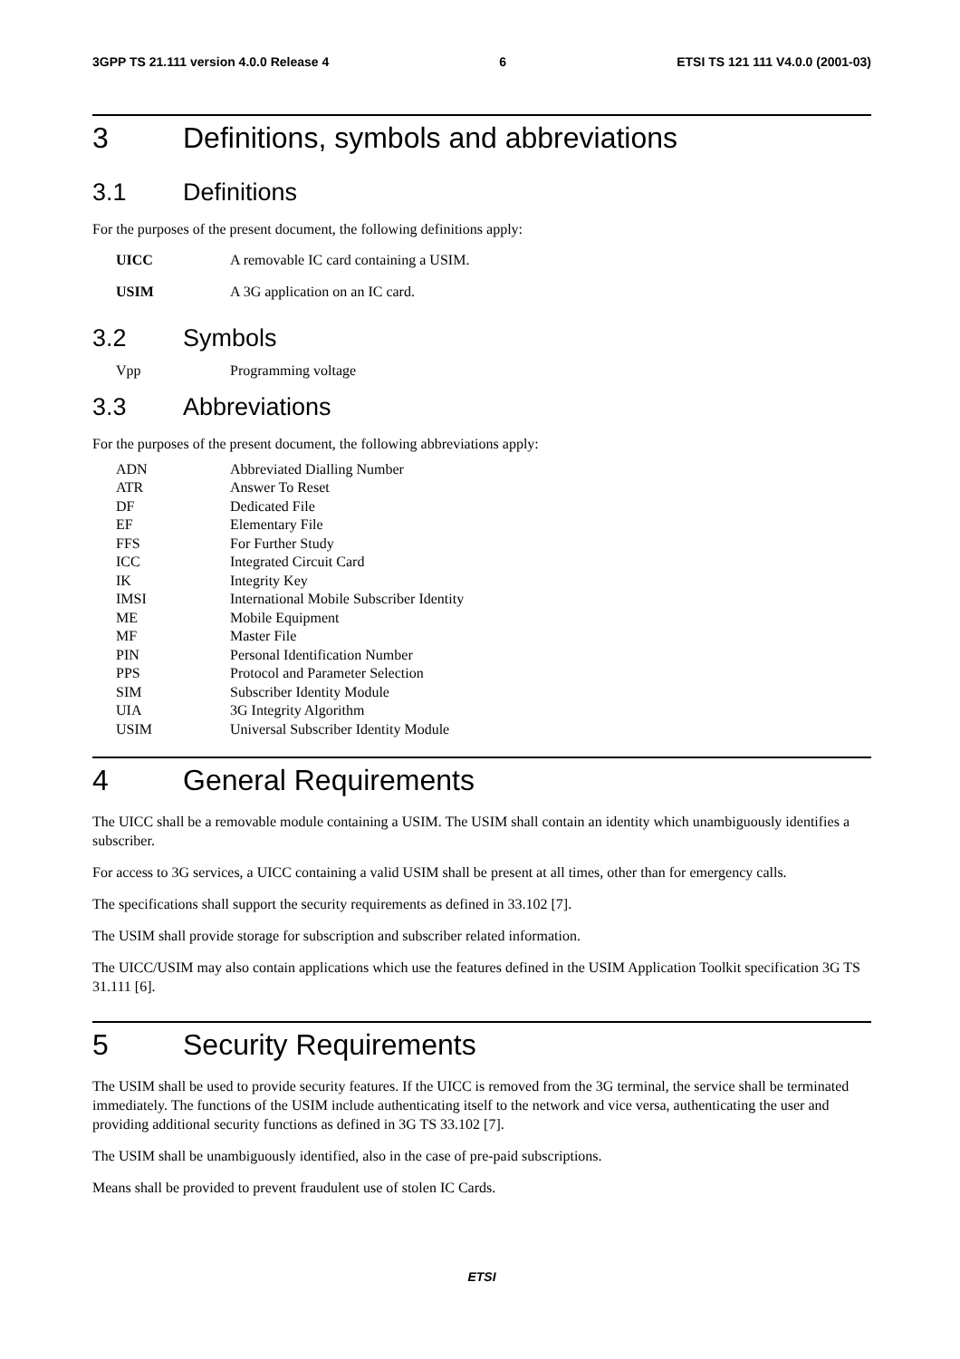3GPP TS 21.111 version 4.0.0 Release 4 6 ETSI TS 121 111 V4.0.0 (2001-03)
3 Definitions, symbols and abbreviations
3.1 Definitions
For the purposes of the present document, the following definitions apply:
UICC A removable IC card containing a USIM.
USIM A 3G application on an IC card.
3.2 Symbols
Vpp Programming voltage
3.3 Abbreviations
For the purposes of the present document, the following abbreviations apply:
ADN Abbreviated Dialling Number
ATR Answer To Reset
DF Dedicated File
EF Elementary File
FFS For Further Study
ICC Integrated Circuit Card
IK Integrity Key
IMSI International Mobile Subscriber Identity
ME Mobile Equipment
MF Master File
PIN Personal Identification Number
PPS Protocol and Parameter Selection
SIM Subscriber Identity Module
UIA 3G Integrity Algorithm
USIM Universal Subscriber Identity Module
4 General Requirements
The UICC shall be a removable module containing a USIM. The USIM shall contain an identity which unambiguously identifies a subscriber.
For access to 3G services, a UICC containing a valid USIM shall be present at all times, other than for emergency calls.
The specifications shall support the security requirements as defined in 33.102 [7].
The USIM shall provide storage for subscription and subscriber related information.
The UICC/USIM may also contain applications which use the features defined in the USIM Application Toolkit specification 3G TS 31.111 [6].
5 Security Requirements
The USIM shall be used to provide security features. If the UICC is removed from the 3G terminal, the service shall be terminated immediately. The functions of the USIM include authenticating itself to the network and vice versa, authenticating the user and providing additional security functions as defined in 3G TS 33.102 [7].
The USIM shall be unambiguously identified, also in the case of pre-paid subscriptions.
Means shall be provided to prevent fraudulent use of stolen IC Cards.
ETSI